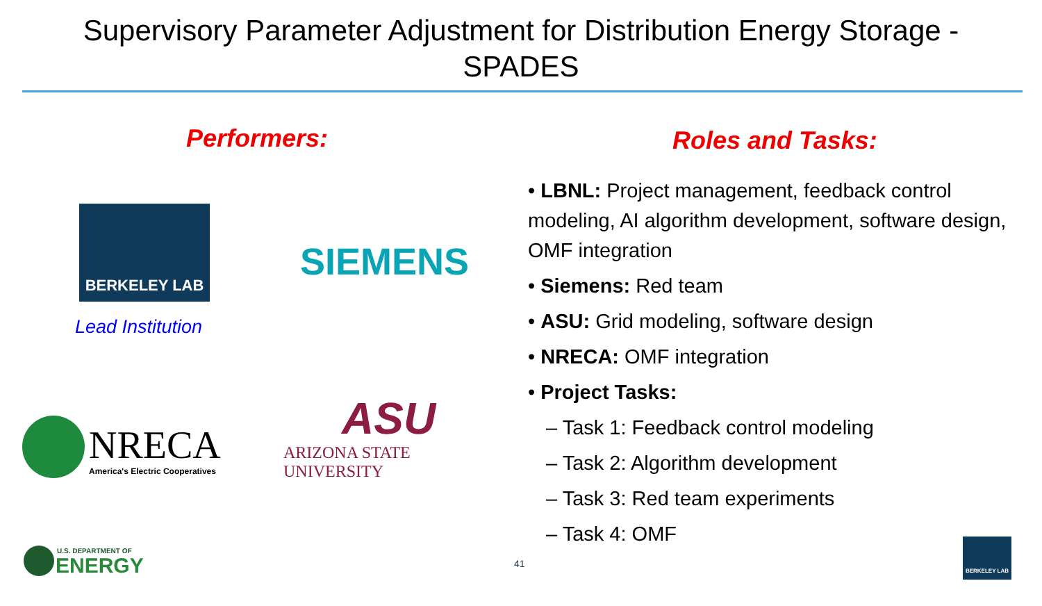Supervisory Parameter Adjustment for Distribution Energy Storage - SPADES
Performers:
BERKELEY LAB
Lead Institution
SIEMENS
NRECA
America's Electric Cooperatives
ASU
ARIZONA STATE UNIVERSITY
U.S. DEPARTMENT OF
ENERGY 41
Roles and Tasks:
• LBNL: Project management, feedback control modeling, AI algorithm development, software design, OMF integration
• Siemens: Red team
• ASU: Grid modeling, software design
• NRECA: OMF integration
• Project Tasks:
– Task 1: Feedback control modeling
– Task 2: Algorithm development
– Task 3: Red team experiments
– Task 4: OMF
BERKELEY LAB